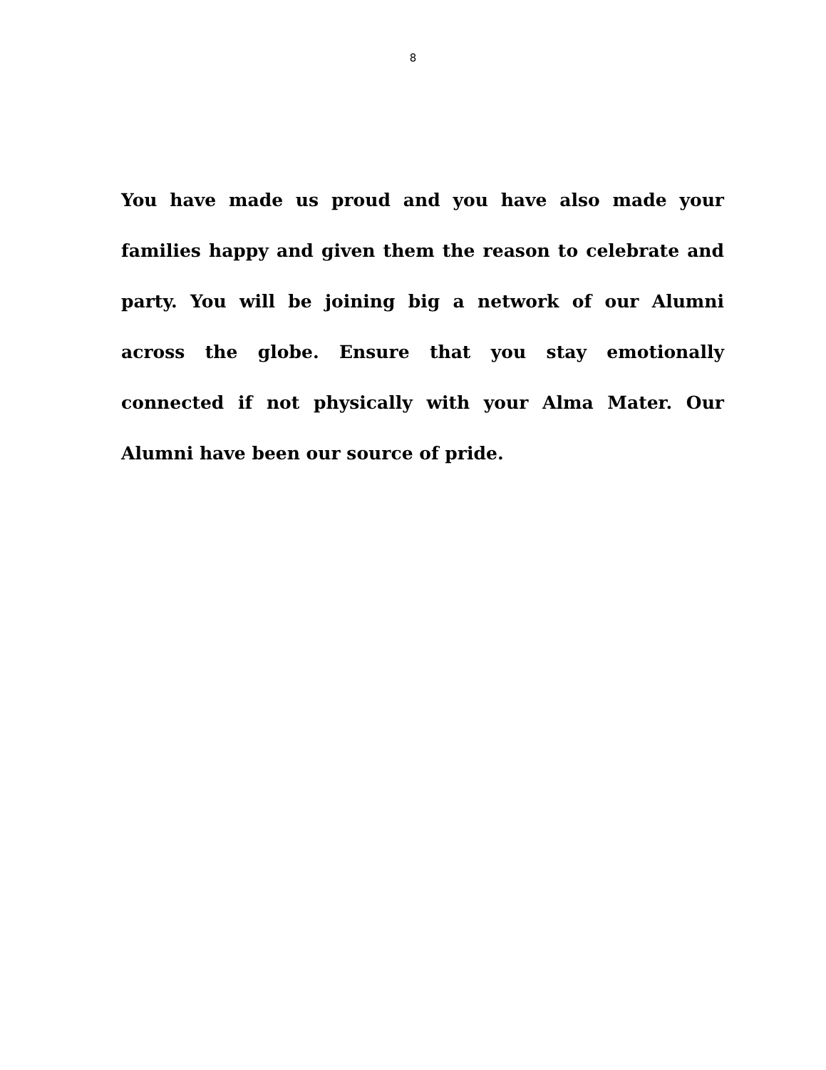8
You have made us proud and you have also made your families happy and given them the reason to celebrate and party. You will be joining big a network of our Alumni across the globe. Ensure that you stay emotionally connected if not physically with your Alma Mater. Our Alumni have been our source of pride.